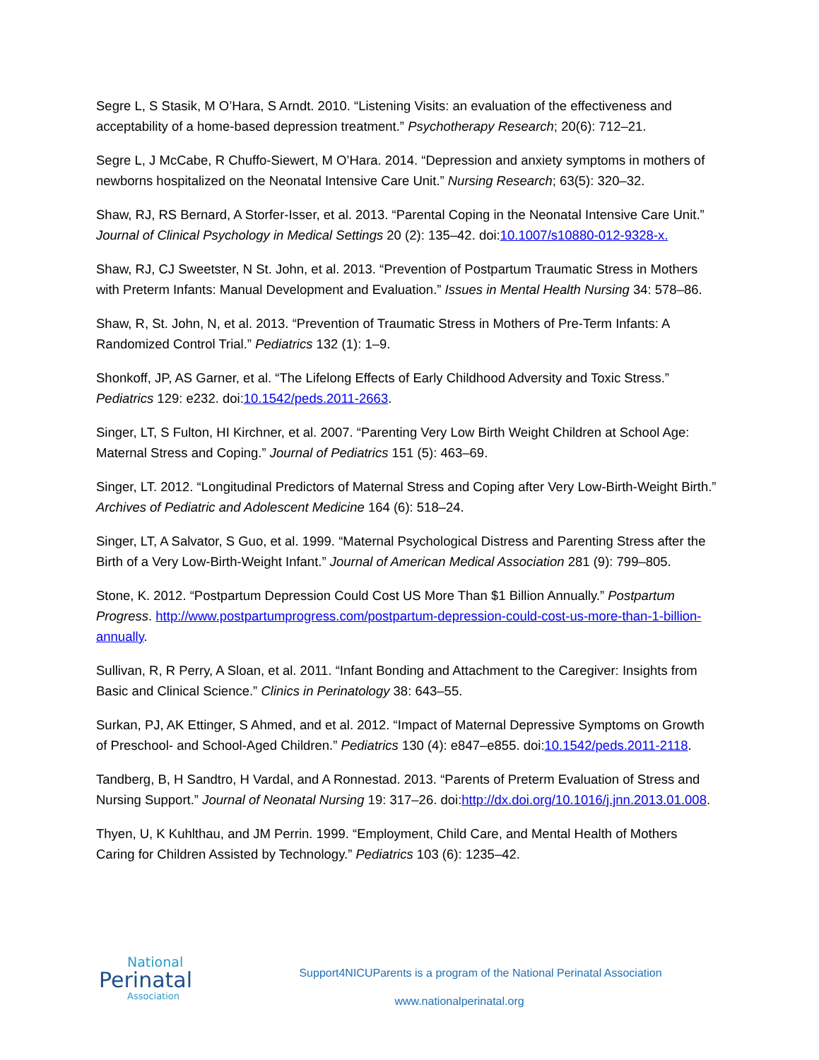Segre L, S Stasik, M O’Hara, S Arndt. 2010. “Listening Visits: an evaluation of the effectiveness and acceptability of a home-based depression treatment.” Psychotherapy Research; 20(6): 712–21.
Segre L, J McCabe, R Chuffo-Siewert, M O’Hara. 2014. “Depression and anxiety symptoms in mothers of newborns hospitalized on the Neonatal Intensive Care Unit.” Nursing Research; 63(5): 320–32.
Shaw, RJ, RS Bernard, A Storfer-Isser, et al. 2013. “Parental Coping in the Neonatal Intensive Care Unit.” Journal of Clinical Psychology in Medical Settings 20 (2): 135–42. doi:10.1007/s10880-012-9328-x.
Shaw, RJ, CJ Sweetster, N St. John, et al. 2013. “Prevention of Postpartum Traumatic Stress in Mothers with Preterm Infants: Manual Development and Evaluation.” Issues in Mental Health Nursing 34: 578–86.
Shaw, R, St. John, N, et al. 2013. “Prevention of Traumatic Stress in Mothers of Pre-Term Infants: A Randomized Control Trial.” Pediatrics 132 (1): 1–9.
Shonkoff, JP, AS Garner, et al. “The Lifelong Effects of Early Childhood Adversity and Toxic Stress.” Pediatrics 129: e232. doi:10.1542/peds.2011-2663.
Singer, LT, S Fulton, HI Kirchner, et al. 2007. “Parenting Very Low Birth Weight Children at School Age: Maternal Stress and Coping.” Journal of Pediatrics 151 (5): 463–69.
Singer, LT. 2012. “Longitudinal Predictors of Maternal Stress and Coping after Very Low-Birth-Weight Birth.” Archives of Pediatric and Adolescent Medicine 164 (6): 518–24.
Singer, LT, A Salvator, S Guo, et al. 1999. “Maternal Psychological Distress and Parenting Stress after the Birth of a Very Low-Birth-Weight Infant.” Journal of American Medical Association 281 (9): 799–805.
Stone, K. 2012. “Postpartum Depression Could Cost US More Than $1 Billion Annually.” Postpartum Progress. http://www.postpartumprogress.com/postpartum-depression-could-cost-us-more-than-1-billion-annually.
Sullivan, R, R Perry, A Sloan, et al. 2011. “Infant Bonding and Attachment to the Caregiver: Insights from Basic and Clinical Science.” Clinics in Perinatology 38: 643–55.
Surkan, PJ, AK Ettinger, S Ahmed, and et al. 2012. “Impact of Maternal Depressive Symptoms on Growth of Preschool- and School-Aged Children.” Pediatrics 130 (4): e847–e855. doi:10.1542/peds.2011-2118.
Tandberg, B, H Sandtro, H Vardal, and A Ronnestad. 2013. “Parents of Preterm Evaluation of Stress and Nursing Support.” Journal of Neonatal Nursing 19: 317–26. doi:http://dx.doi.org/10.1016/j.jnn.2013.01.008.
Thyen, U, K Kuhlthau, and JM Perrin. 1999. “Employment, Child Care, and Mental Health of Mothers Caring for Children Assisted by Technology.” Pediatrics 103 (6): 1235–42.
National
Perinatal
Association
Support4NICUParents is a program of the National Perinatal Association
www.nationalperinatal.org